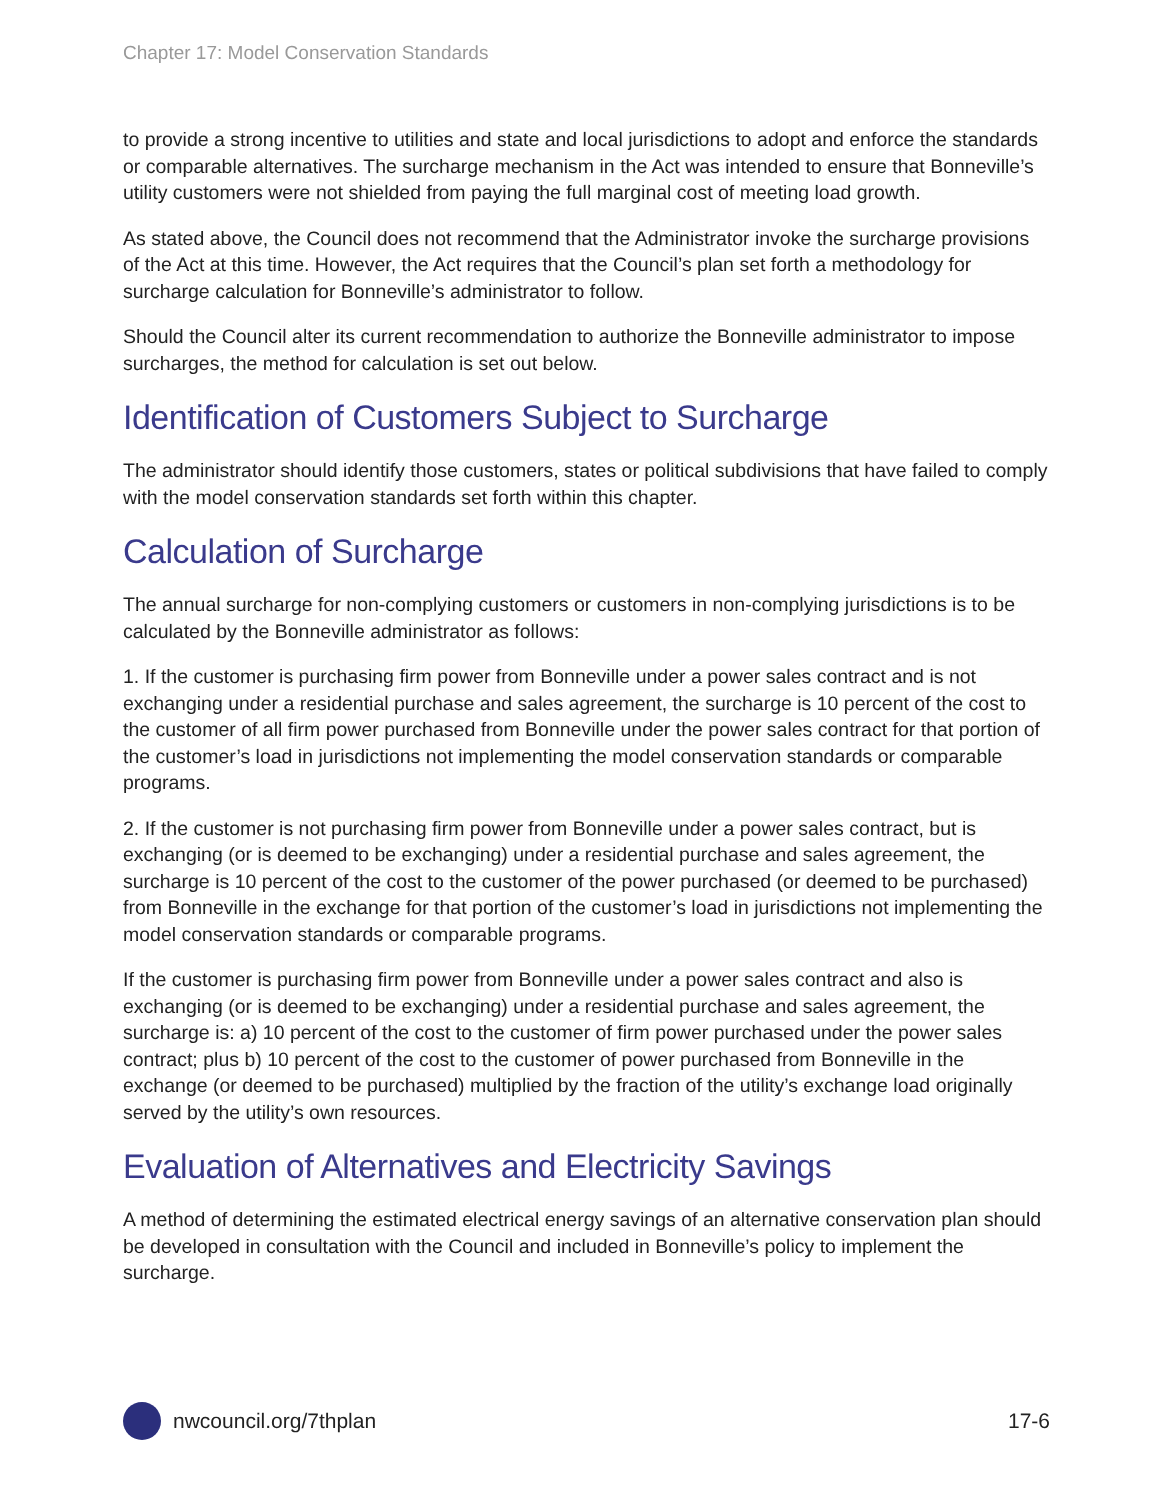Chapter 17: Model Conservation Standards
to provide a strong incentive to utilities and state and local jurisdictions to adopt and enforce the standards or comparable alternatives. The surcharge mechanism in the Act was intended to ensure that Bonneville’s utility customers were not shielded from paying the full marginal cost of meeting load growth.
As stated above, the Council does not recommend that the Administrator invoke the surcharge provisions of the Act at this time. However, the Act requires that the Council’s plan set forth a methodology for surcharge calculation for Bonneville’s administrator to follow.
Should the Council alter its current recommendation to authorize the Bonneville administrator to impose surcharges, the method for calculation is set out below.
Identification of Customers Subject to Surcharge
The administrator should identify those customers, states or political subdivisions that have failed to comply with the model conservation standards set forth within this chapter.
Calculation of Surcharge
The annual surcharge for non-complying customers or customers in non-complying jurisdictions is to be calculated by the Bonneville administrator as follows:
1. If the customer is purchasing firm power from Bonneville under a power sales contract and is not exchanging under a residential purchase and sales agreement, the surcharge is 10 percent of the cost to the customer of all firm power purchased from Bonneville under the power sales contract for that portion of the customer’s load in jurisdictions not implementing the model conservation standards or comparable programs.
2. If the customer is not purchasing firm power from Bonneville under a power sales contract, but is exchanging (or is deemed to be exchanging) under a residential purchase and sales agreement, the surcharge is 10 percent of the cost to the customer of the power purchased (or deemed to be purchased) from Bonneville in the exchange for that portion of the customer’s load in jurisdictions not implementing the model conservation standards or comparable programs.
If the customer is purchasing firm power from Bonneville under a power sales contract and also is exchanging (or is deemed to be exchanging) under a residential purchase and sales agreement, the surcharge is: a) 10 percent of the cost to the customer of firm power purchased under the power sales contract; plus b) 10 percent of the cost to the customer of power purchased from Bonneville in the exchange (or deemed to be purchased) multiplied by the fraction of the utility’s exchange load originally served by the utility’s own resources.
Evaluation of Alternatives and Electricity Savings
A method of determining the estimated electrical energy savings of an alternative conservation plan should be developed in consultation with the Council and included in Bonneville’s policy to implement the surcharge.
nwcouncil.org/7thplan 17-6